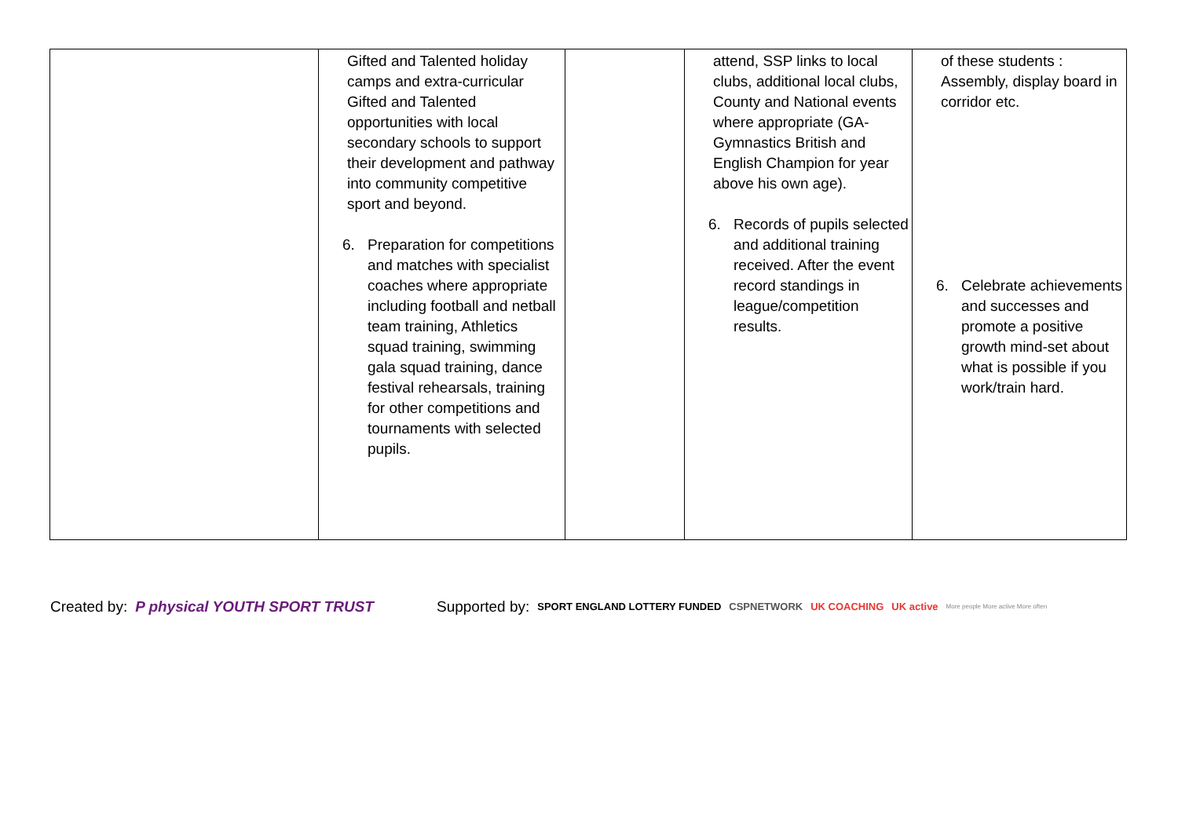| | Gifted and Talented holiday camps and extra-curricular Gifted and Talented opportunities with local secondary schools to support their development and pathway into community competitive sport and beyond. 6. Preparation for competitions and matches with specialist coaches where appropriate including football and netball team training, Athletics squad training, swimming gala squad training, dance festival rehearsals, training for other competitions and tournaments with selected pupils. | | attend, SSP links to local clubs, additional local clubs, County and National events where appropriate (GA-Gymnastics British and English Champion for year above his own age). 6. Records of pupils selected and additional training received. After the event record standings in league/competition results. | of these students : Assembly, display board in corridor etc. 6. Celebrate achievements and successes and promote a positive growth mind-set about what is possible if you work/train hard. |
Created by: P physical YOUTH SPORT TRUST Supported by: SPORT ENGLAND LOTTERY FUNDED CSPNETWORK UK COACHING UK active More people More active More often